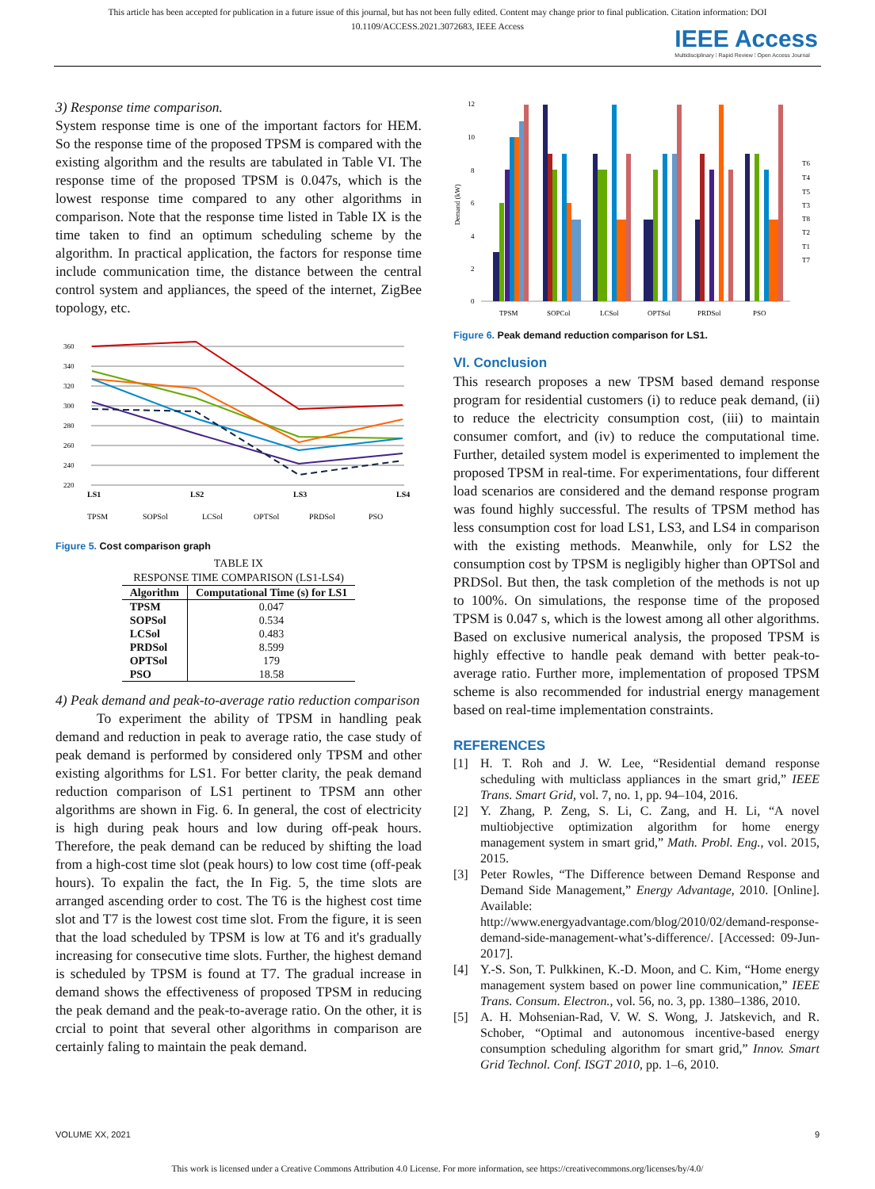This article has been accepted for publication in a future issue of this journal, but has not been fully edited. Content may change prior to final publication. Citation information: DOI
10.1109/ACCESS.2021.3072683, IEEE Access
IEEE Access
Multidisciplinary ⁞ Rapid Review ⁞ Open Access Journal
3) Response time comparison.
System response time is one of the important factors for HEM. So the response time of the proposed TPSM is compared with the existing algorithm and the results are tabulated in Table VI. The response time of the proposed TPSM is 0.047s, which is the lowest response time compared to any other algorithms in comparison. Note that the response time listed in Table IX is the time taken to find an optimum scheduling scheme by the algorithm. In practical application, the factors for response time include communication time, the distance between the central control system and appliances, the speed of the internet, ZigBee topology, etc.
360
340
320
300
280
260
240
220
LS1
LS2
LS3
LS4
TPSM
SOPSol
LCSol
OPTSol
PRDSol
PSO
Figure 5. Cost comparison graph
TABLE IX
RESPONSE TIME COMPARISON (LS1-LS4)
| Algorithm | Computational Time (s) for LS1 |
| --- | --- |
| TPSM | 0.047 |
| SOPSol | 0.534 |
| LCSol | 0.483 |
| PRDSol | 8.599 |
| OPTSol | 179 |
| PSO | 18.58 |
4) Peak demand and peak-to-average ratio reduction comparison
To experiment the ability of TPSM in handling peak demand and reduction in peak to average ratio, the case study of peak demand is performed by considered only TPSM and other existing algorithms for LS1. For better clarity, the peak demand reduction comparison of LS1 pertinent to TPSM ann other algorithms are shown in Fig. 6. In general, the cost of electricity is high during peak hours and low during off-peak hours. Therefore, the peak demand can be reduced by shifting the load from a high-cost time slot (peak hours) to low cost time (off-peak hours). To expalin the fact, the In Fig. 5, the time slots are arranged ascending order to cost. The T6 is the highest cost time slot and T7 is the lowest cost time slot. From the figure, it is seen that the load scheduled by TPSM is low at T6 and it's gradually increasing for consecutive time slots. Further, the highest demand is scheduled by TPSM is found at T7. The gradual increase in demand shows the effectiveness of proposed TPSM in reducing the peak demand and the peak-to-average ratio. On the other, it is crcial to point that several other algorithms in comparison are certainly faling to maintain the peak demand.
12
10
8
6
4
2
0
Demand (kW)
TPSM
SOPCol
LCSol
OPTSol
PRDSol
PSO
T6
T4
T5
T3
T8
T2
T1
T7
Figure 6. Peak demand reduction comparison for LS1.
VI. Conclusion
This research proposes a new TPSM based demand response program for residential customers (i) to reduce peak demand, (ii) to reduce the electricity consumption cost, (iii) to maintain consumer comfort, and (iv) to reduce the computational time. Further, detailed system model is experimented to implement the proposed TPSM in real-time. For experimentations, four different load scenarios are considered and the demand response program was found highly successful. The results of TPSM method has less consumption cost for load LS1, LS3, and LS4 in comparison with the existing methods. Meanwhile, only for LS2 the consumption cost by TPSM is negligibly higher than OPTSol and PRDSol. But then, the task completion of the methods is not up to 100%. On simulations, the response time of the proposed TPSM is 0.047 s, which is the lowest among all other algorithms. Based on exclusive numerical analysis, the proposed TPSM is highly effective to handle peak demand with better peak-to-average ratio. Further more, implementation of proposed TPSM scheme is also recommended for industrial energy management based on real-time implementation constraints.
REFERENCES
[1] H. T. Roh and J. W. Lee, “Residential demand response scheduling with multiclass appliances in the smart grid,” IEEE Trans. Smart Grid, vol. 7, no. 1, pp. 94–104, 2016.
[2] Y. Zhang, P. Zeng, S. Li, C. Zang, and H. Li, “A novel multiobjective optimization algorithm for home energy management system in smart grid,” Math. Probl. Eng., vol. 2015, 2015.
[3] Peter Rowles, “The Difference between Demand Response and Demand Side Management,” Energy Advantage, 2010. [Online]. Available: http://www.energyadvantage.com/blog/2010/02/demand-response-demand-side-management-what’s-difference/. [Accessed: 09-Jun-2017].
[4] Y.-S. Son, T. Pulkkinen, K.-D. Moon, and C. Kim, “Home energy management system based on power line communication,” IEEE Trans. Consum. Electron., vol. 56, no. 3, pp. 1380–1386, 2010.
[5] A. H. Mohsenian-Rad, V. W. S. Wong, J. Jatskevich, and R. Schober, “Optimal and autonomous incentive-based energy consumption scheduling algorithm for smart grid,” Innov. Smart Grid Technol. Conf. ISGT 2010, pp. 1–6, 2010.
VOLUME XX, 2021 9
This work is licensed under a Creative Commons Attribution 4.0 License. For more information, see https://creativecommons.org/licenses/by/4.0/